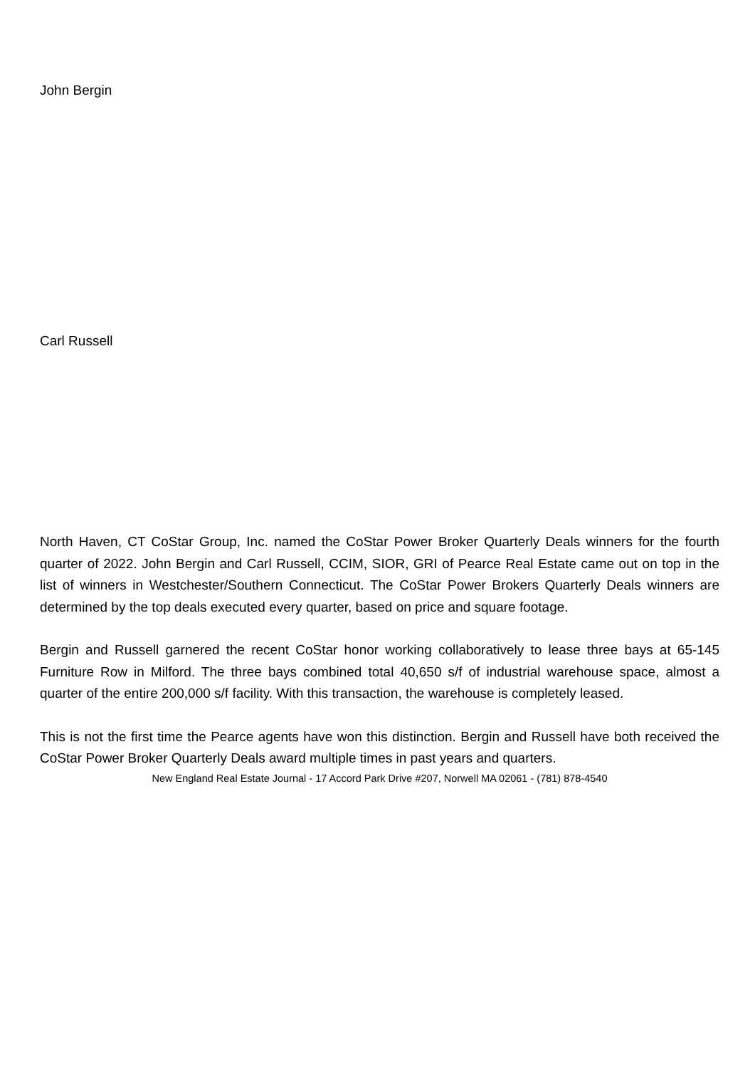John Bergin
Carl Russell
North Haven, CT CoStar Group, Inc. named the CoStar Power Broker Quarterly Deals winners for the fourth quarter of 2022. John Bergin and Carl Russell, CCIM, SIOR, GRI of Pearce Real Estate came out on top in the list of winners in Westchester/Southern Connecticut. The CoStar Power Brokers Quarterly Deals winners are determined by the top deals executed every quarter, based on price and square footage.
Bergin and Russell garnered the recent CoStar honor working collaboratively to lease three bays at 65-145 Furniture Row in Milford. The three bays combined total 40,650 s/f of industrial warehouse space, almost a quarter of the entire 200,000 s/f facility. With this transaction, the warehouse is completely leased.
This is not the first time the Pearce agents have won this distinction. Bergin and Russell have both received the CoStar Power Broker Quarterly Deals award multiple times in past years and quarters.
New England Real Estate Journal - 17 Accord Park Drive #207, Norwell MA 02061 - (781) 878-4540